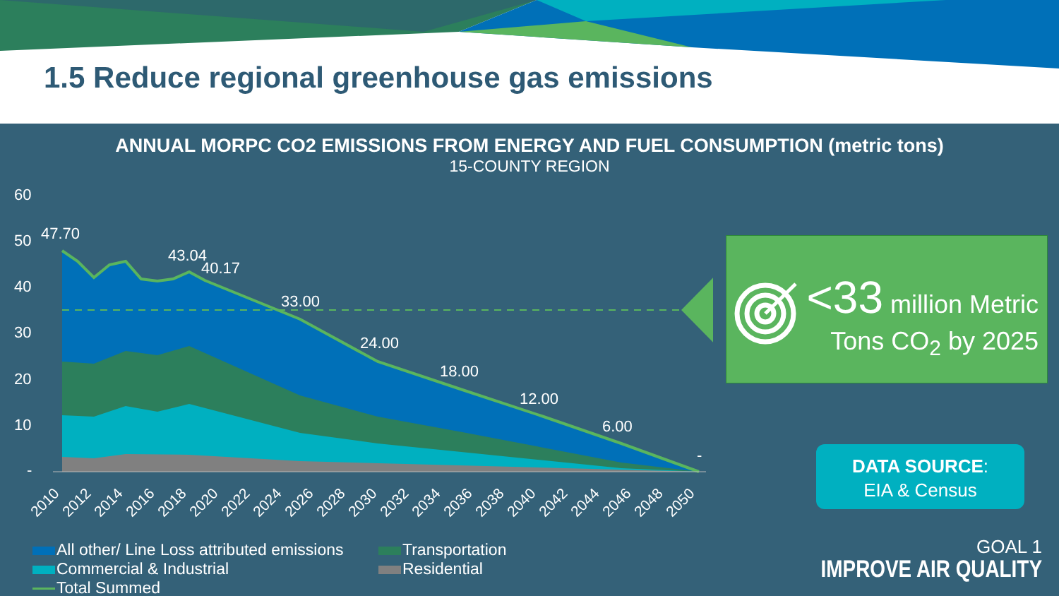1.5 Reduce regional greenhouse gas emissions
ANNUAL MORPC CO2 EMISSIONS FROM ENERGY AND FUEL CONSUMPTION (metric tons)
15-COUNTY REGION
60
50
40
30
20
10
-
47.70
43.04
40.17
33.00
24.00
18.00
12.00
6.00
-
2010
2012
2014
2016
2018
2020
2022
2024
2026
2028
2030
2032
2034
2036
2038
2040
2042
2044
2046
2048
2050
<33 million Metric
Tons CO<sub>2</sub> by 2025
DATA SOURCE:
EIA & Census
GOAL 1
IMPROVE AIR QUALITY
All other/ Line Loss attributed emissions
Transportation
Commercial & Industrial
Residential
Total Summed